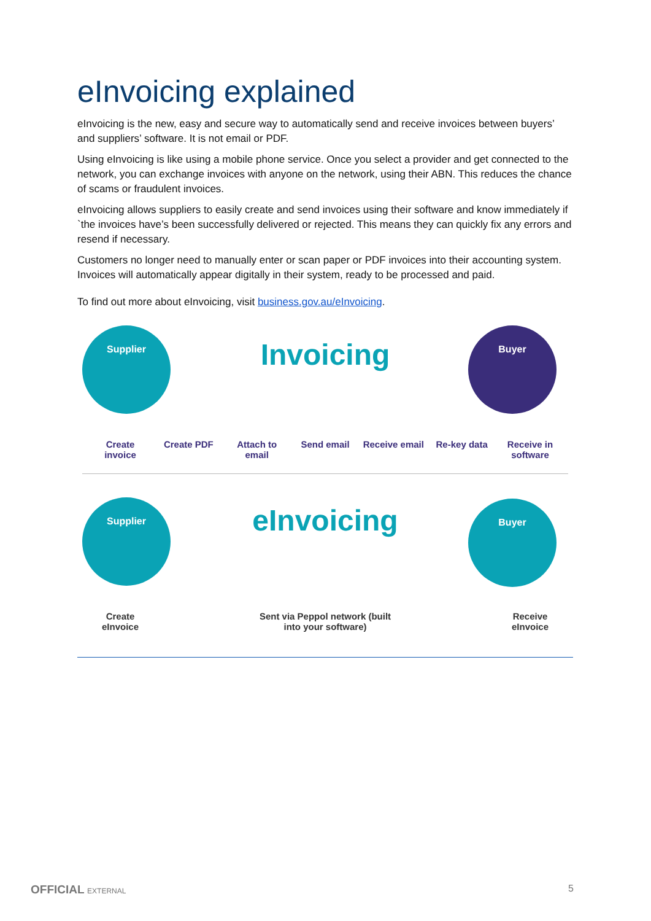eInvoicing explained
eInvoicing is the new, easy and secure way to automatically send and receive invoices between buyers’ and suppliers’ software. It is not email or PDF.
Using eInvoicing is like using a mobile phone service. Once you select a provider and get connected to the network, you can exchange invoices with anyone on the network, using their ABN. This reduces the chance of scams or fraudulent invoices.
eInvoicing allows suppliers to easily create and send invoices using their software and know immediately if `the invoices have’s been successfully delivered or rejected. This means they can quickly fix any errors and resend if necessary.
Customers no longer need to manually enter or scan paper or PDF invoices into their accounting system. Invoices will automatically appear digitally in their system, ready to be processed and paid.
To find out more about eInvoicing, visit business.gov.au/eInvoicing.
Supplier Buyer
Invoicing
Create invoice
Create PDF Attach to email
Send email Receive email
Re-key data Receive in software
Supplier Buyer
eInvoicing
Create eInvoice
Sent via Peppol network (built into your software)
Receive eInvoice
OFFICIAL EXTERNAL
5